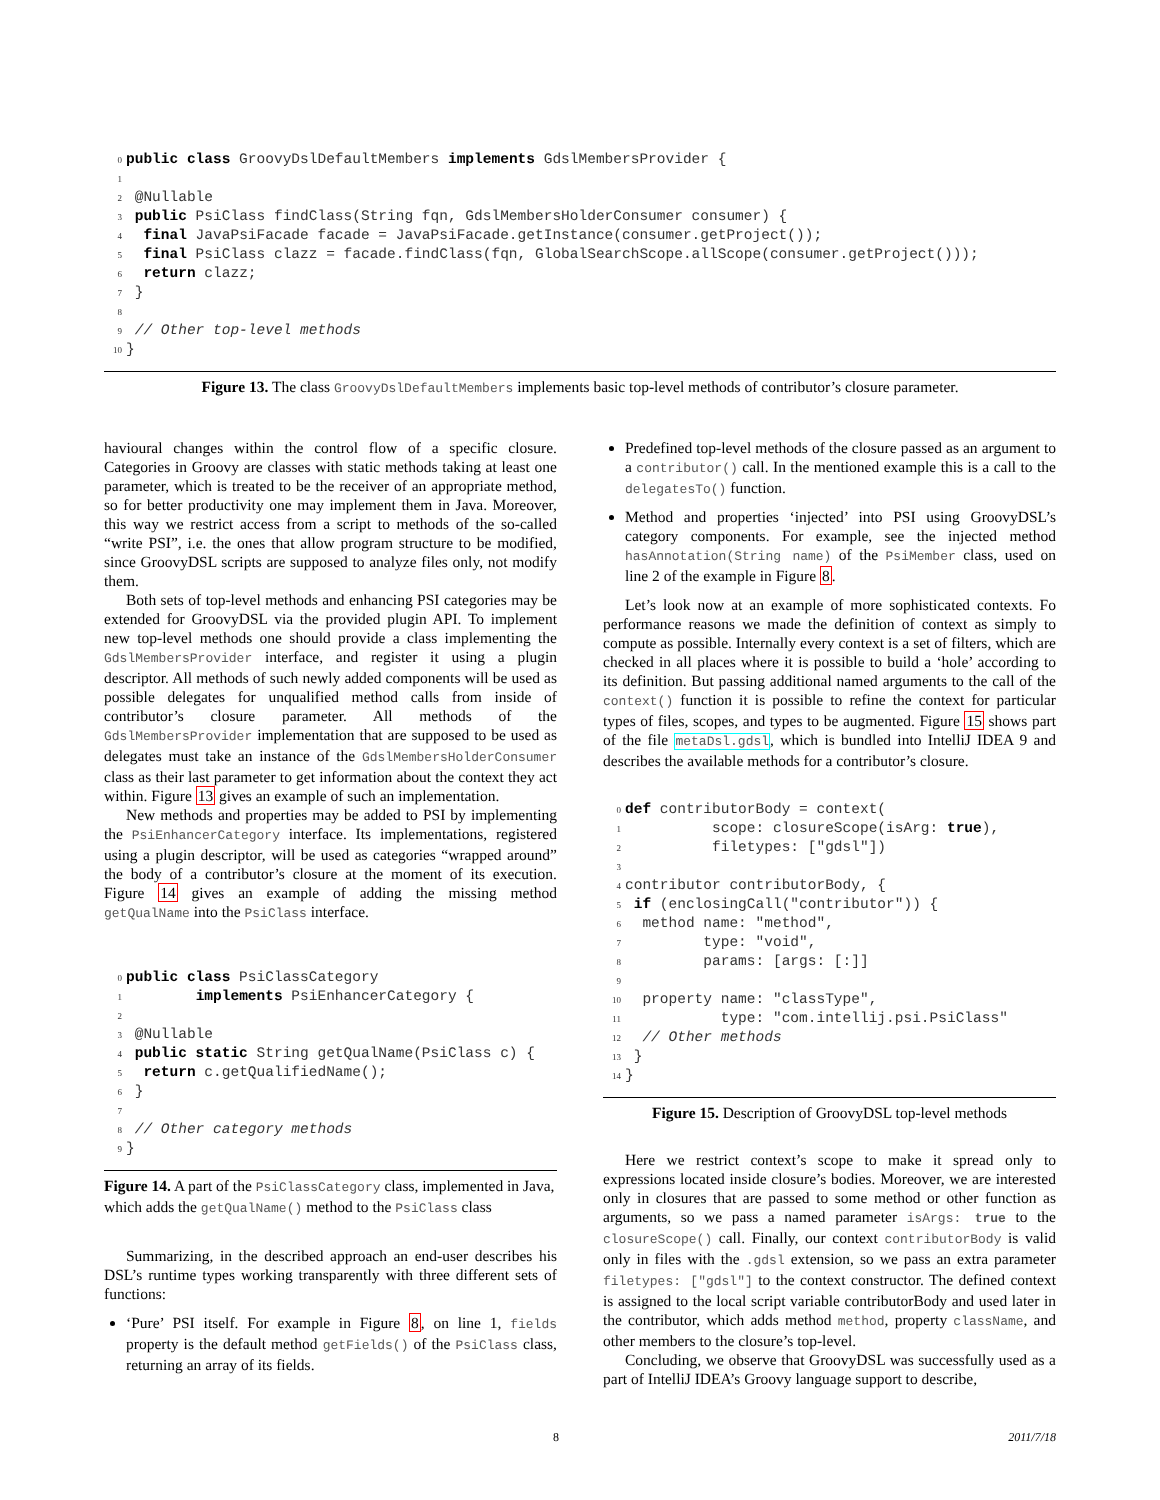0 public class GroovyDslDefaultMembers implements GdslMembersProvider {
1
2 @Nullable
3 public PsiClass findClass(String fqn, GdslMembersHolderConsumer consumer) {
4  final JavaPsiFacade facade = JavaPsiFacade.getInstance(consumer.getProject());
5  final PsiClass clazz = facade.findClass(fqn, GlobalSearchScope.allScope(consumer.getProject()));
6  return clazz;
7 }
8
9 // Other top-level methods
10}
Figure 13. The class GroovyDslDefaultMembers implements basic top-level methods of contributor’s closure parameter.
havioural changes within the control flow of a specific closure. Categories in Groovy are classes with static methods taking at least one parameter, which is treated to be the receiver of an appropriate method, so for better productivity one may implement them in Java. Moreover, this way we restrict access from a script to methods of the so-called “write PSI”, i.e. the ones that allow program structure to be modified, since GroovyDSL scripts are supposed to analyze files only, not modify them.
Both sets of top-level methods and enhancing PSI categories may be extended for GroovyDSL via the provided plugin API. To implement new top-level methods one should provide a class implementing the GdslMembersProvider interface, and register it using a plugin descriptor. All methods of such newly added components will be used as possible delegates for unqualified method calls from inside of contributor’s closure parameter. All methods of the GdslMembersProvider implementation that are supposed to be used as delegates must take an instance of the GdslMembersHolderConsumer class as their last parameter to get information about the context they act within. Figure 13 gives an example of such an implementation.
New methods and properties may be added to PSI by implementing the PsiEnhancerCategory interface. Its implementations, registered using a plugin descriptor, will be used as categories “wrapped around” the body of a contributor’s closure at the moment of its execution. Figure 14 gives an example of adding the missing method getQualName into the PsiClass interface.
0 public class PsiClassCategory
1        implements PsiEnhancerCategory {
2
3 @Nullable
4 public static String getQualName(PsiClass c) {
5  return c.getQualifiedName();
6 }
7
8 // Other category methods
9}
Figure 14. A part of the PsiClassCategory class, implemented in Java, which adds the getQualName() method to the PsiClass class
Summarizing, in the described approach an end-user describes his DSL’s runtime types working transparently with three different sets of functions:
‘Pure’ PSI itself. For example in Figure 8, on line 1, fields property is the default method getFields() of the PsiClass class, returning an array of its fields.
Predefined top-level methods of the closure passed as an argument to a contributor() call. In the mentioned example this is a call to the delegatesTo() function.
Method and properties ‘injected’ into PSI using GroovyDSL’s category components. For example, see the injected method hasAnnotation(String name) of the PsiMember class, used on line 2 of the example in Figure 8.
Let’s look now at an example of more sophisticated contexts. Fo performance reasons we made the definition of context as simply to compute as possible. Internally every context is a set of filters, which are checked in all places where it is possible to build a ‘hole’ according to its definition. But passing additional named arguments to the call of the context() function it is possible to refine the context for particular types of files, scopes, and types to be augmented. Figure 15 shows part of the file metaDsl.gdsl, which is bundled into IntelliJ IDEA 9 and describes the available methods for a contributor’s closure.
0 def contributorBody = context(
1          scope: closureScope(isArg: true),
2          filetypes: ["gdsl"])
3
4contributor contributorBody, {
5 if (enclosingCall("contributor")) {
6  method name: "method",
7         type: "void",
8         params: [args: [:]]
9
10  property name: "classType",
11           type: "com.intellij.psi.PsiClass"
12  // Other methods
13 }
14}
Figure 15. Description of GroovyDSL top-level methods
Here we restrict context’s scope to make it spread only to expressions located inside closure’s bodies. Moreover, we are interested only in closures that are passed to some method or other function as arguments, so we pass a named parameter isArgs: true to the closureScope() call. Finally, our context contributorBody is valid only in files with the .gdsl extension, so we pass an extra parameter filetypes: ["gdsl"] to the context constructor. The defined context is assigned to the local script variable contributorBody and used later in the contributor, which adds method method, property className, and other members to the closure’s top-level.
Concluding, we observe that GroovyDSL was successfully used as a part of IntelliJ IDEA’s Groovy language support to describe,
8 2011/7/18